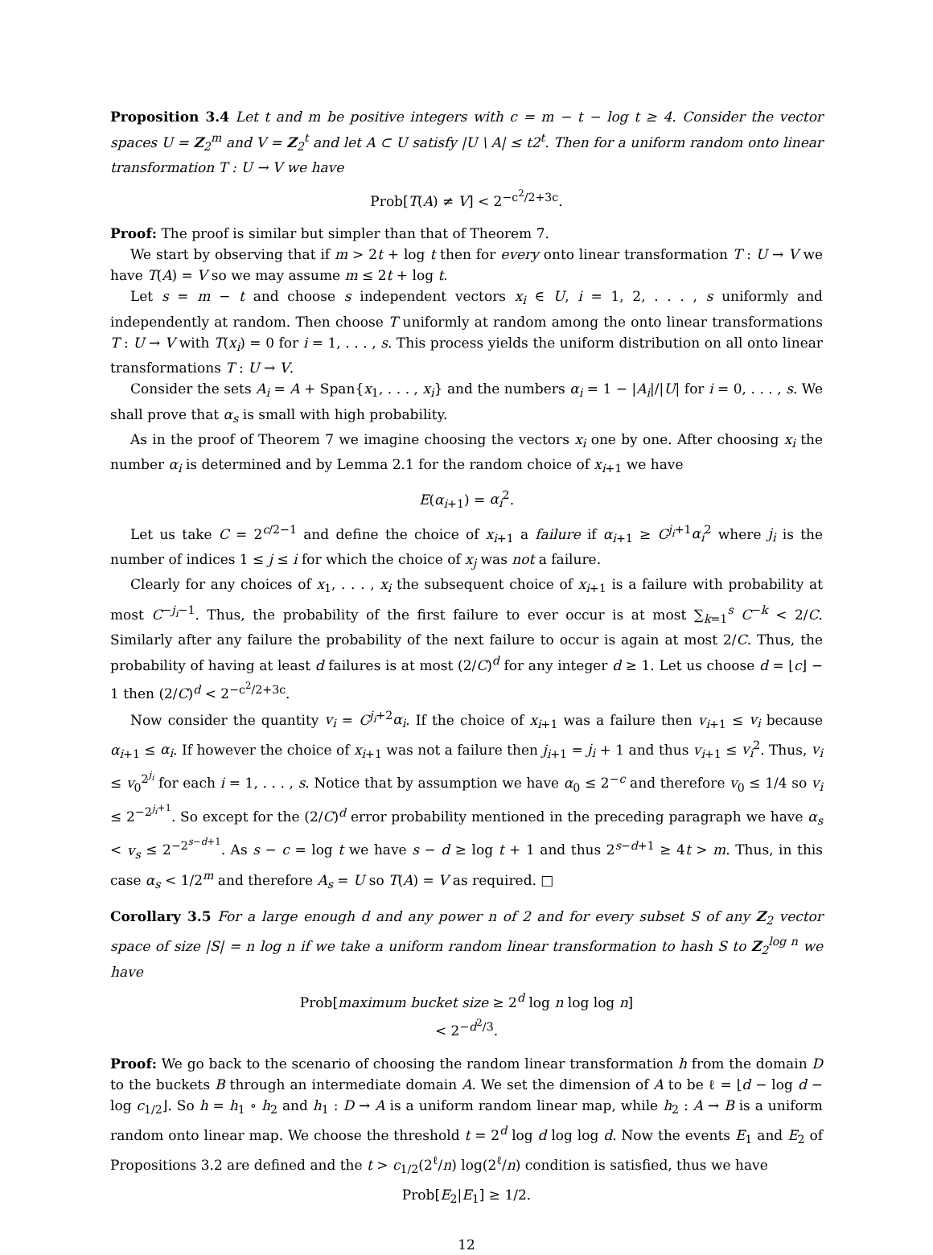Proposition 3.4 Let t and m be positive integers with c = m − t − log t ≥ 4. Consider the vector spaces U = Z<sub>2</sub><sup>m</sup> and V = Z<sub>2</sub><sup>t</sup> and let A ⊂ U satisfy |U \ A| ≤ t2<sup>t</sup>. Then for a uniform random onto linear transformation T : U → V we have
Prob[T(A) ≠ V] < 2<sup>−c<sup>2</sup>/2+3c</sup>.
Proof: The proof is similar but simpler than that of Theorem 7.
We start by observing that if m > 2t + log t then for every onto linear transformation T : U → V we have T(A) = V so we may assume m ≤ 2t + log t.
Let s = m − t and choose s independent vectors x<sub>i</sub> ∈ U, i = 1, 2, . . . , s uniformly and independently at random. Then choose T uniformly at random among the onto linear transformations T : U → V with T(x<sub>i</sub>) = 0 for i = 1, . . . , s. This process yields the uniform distribution on all onto linear transformations T : U → V.
Consider the sets A<sub>i</sub> = A + Span{x<sub>1</sub>, . . . , x<sub>i</sub>} and the numbers α<sub>i</sub> = 1 − |A<sub>i</sub>|/|U| for i = 0, . . . , s. We shall prove that α<sub>s</sub> is small with high probability.
As in the proof of Theorem 7 we imagine choosing the vectors x<sub>i</sub> one by one. After choosing x<sub>i</sub> the number α<sub>i</sub> is determined and by Lemma 2.1 for the random choice of x<sub>i+1</sub> we have
E(α<sub>i+1</sub>) = α<sub>i</sub><sup>2</sup>.
Let us take C = 2<sup>c/2−1</sup> and define the choice of x<sub>i+1</sub> a failure if α<sub>i+1</sub> ≥ C<sup>j<sub>i</sub>+1</sup>α<sub>i</sub><sup>2</sup> where j<sub>i</sub> is the number of indices 1 ≤ j ≤ i for which the choice of x<sub>j</sub> was not a failure.
Clearly for any choices of x<sub>1</sub>, . . . , x<sub>i</sub> the subsequent choice of x<sub>i+1</sub> is a failure with probability at most C<sup>−j<sub>i</sub>−1</sup>. Thus, the probability of the first failure to ever occur is at most ∑<sub>k=1</sub><sup>s</sup> C<sup>−k</sup> < 2/C. Similarly after any failure the probability of the next failure to occur is again at most 2/C. Thus, the probability of having at least d failures is at most (2/C)<sup>d</sup> for any integer d ≥ 1. Let us choose d = ⌊c⌋ − 1 then (2/C)<sup>d</sup> < 2<sup>−c<sup>2</sup>/2+3c</sup>.
Now consider the quantity v<sub>i</sub> = C<sup>j<sub>i</sub>+2</sup>α<sub>i</sub>. If the choice of x<sub>i+1</sub> was a failure then v<sub>i+1</sub> ≤ v<sub>i</sub> because α<sub>i+1</sub> ≤ α<sub>i</sub>. If however the choice of x<sub>i+1</sub> was not a failure then j<sub>i+1</sub> = j<sub>i</sub> + 1 and thus v<sub>i+1</sub> ≤ v<sub>i</sub><sup>2</sup>. Thus, v<sub>i</sub> ≤ v<sub>0</sub><sup>2<sup>j<sub>i</sub></sup></sup> for each i = 1, . . . , s. Notice that by assumption we have α<sub>0</sub> ≤ 2<sup>−c</sup> and therefore v<sub>0</sub> ≤ 1/4 so v<sub>i</sub> ≤ 2<sup>−2<sup>j<sub>i</sub>+1</sup></sup>. So except for the (2/C)<sup>d</sup> error probability mentioned in the preceding paragraph we have α<sub>s</sub> < v<sub>s</sub> ≤ 2<sup>−2<sup>s−d+1</sup></sup>. As s − c = log t we have s − d ≥ log t + 1 and thus 2<sup>s−d+1</sup> ≥ 4t > m. Thus, in this case α<sub>s</sub> < 1/2<sup>m</sup> and therefore A<sub>s</sub> = U so T(A) = V as required. □
Corollary 3.5 For a large enough d and any power n of 2 and for every subset S of any Z<sub>2</sub> vector space of size |S| = n log n if we take a uniform random linear transformation to hash S to Z<sub>2</sub><sup>log n</sup> we have
Prob[maximum bucket size ≥ 2<sup>d</sup> log n log log n]
< 2<sup>−d<sup>2</sup>/3</sup>.
Proof: We go back to the scenario of choosing the random linear transformation h from the domain D to the buckets B through an intermediate domain A. We set the dimension of A to be ℓ = ⌊d − log d − log c<sub>1/2</sub>⌋. So h = h<sub>1</sub> ∘ h<sub>2</sub> and h<sub>1</sub> : D → A is a uniform random linear map, while h<sub>2</sub> : A → B is a uniform random onto linear map. We choose the threshold t = 2<sup>d</sup> log d log log d. Now the events E<sub>1</sub> and E<sub>2</sub> of Propositions 3.2 are defined and the t > c<sub>1/2</sub>(2<sup>ℓ</sup>/n) log(2<sup>ℓ</sup>/n) condition is satisfied, thus we have
Prob[E<sub>2</sub>|E<sub>1</sub>] ≥ 1/2.
12